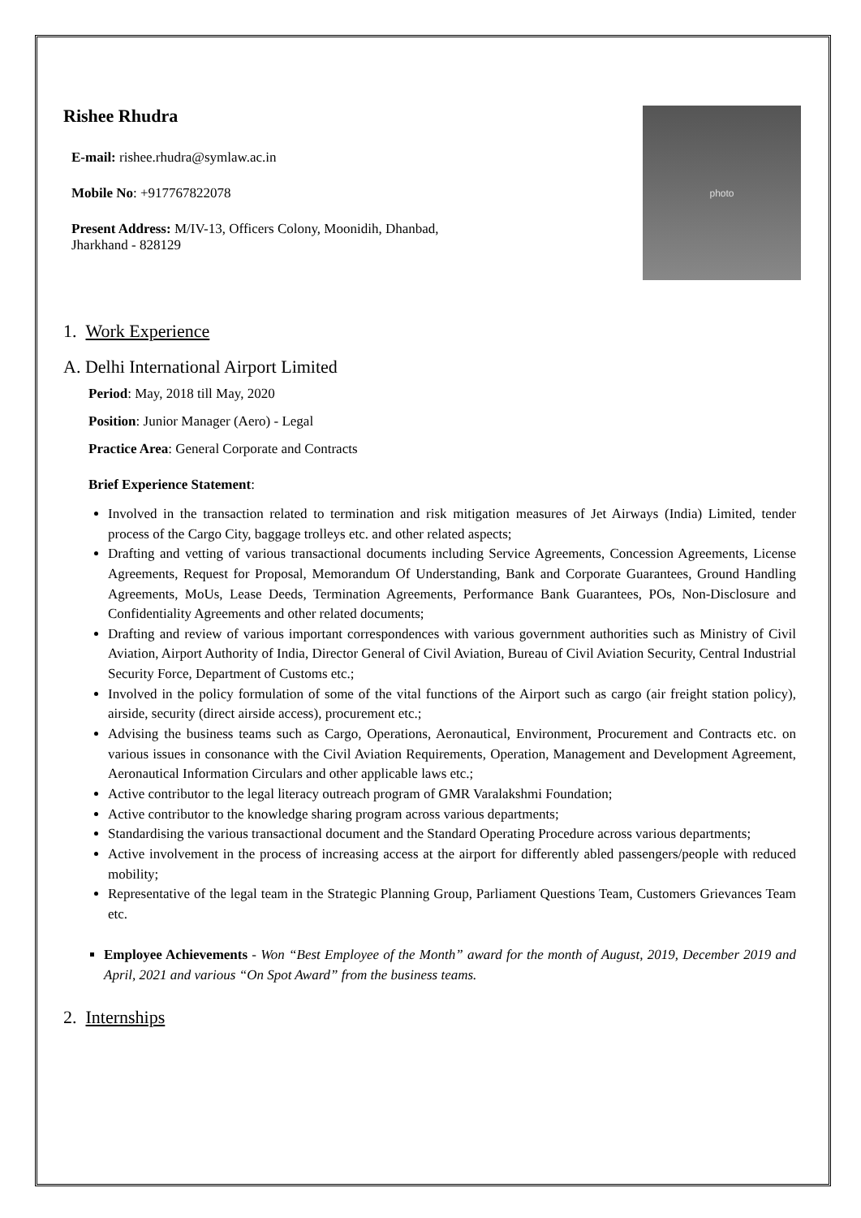Rishee Rhudra
E-mail: rishee.rhudra@symlaw.ac.in
Mobile No: +917767822078
Present Address: M/IV-13, Officers Colony, Moonidih, Dhanbad,
Jharkhand - 828129
photo
1. Work Experience
A. Delhi International Airport Limited
Period: May, 2018 till May, 2020
Position: Junior Manager (Aero) - Legal
Practice Area: General Corporate and Contracts
Brief Experience Statement:
Involved in the transaction related to termination and risk mitigation measures of Jet Airways (India) Limited, tender process of the Cargo City, baggage trolleys etc. and other related aspects;
Drafting and vetting of various transactional documents including Service Agreements, Concession Agreements, License Agreements, Request for Proposal, Memorandum Of Understanding, Bank and Corporate Guarantees, Ground Handling Agreements, MoUs, Lease Deeds, Termination Agreements, Performance Bank Guarantees, POs, Non-Disclosure and Confidentiality Agreements and other related documents;
Drafting and review of various important correspondences with various government authorities such as Ministry of Civil Aviation, Airport Authority of India, Director General of Civil Aviation, Bureau of Civil Aviation Security, Central Industrial Security Force, Department of Customs etc.;
Involved in the policy formulation of some of the vital functions of the Airport such as cargo (air freight station policy), airside, security (direct airside access), procurement etc.;
Advising the business teams such as Cargo, Operations, Aeronautical, Environment, Procurement and Contracts etc. on various issues in consonance with the Civil Aviation Requirements, Operation, Management and Development Agreement, Aeronautical Information Circulars and other applicable laws etc.;
Active contributor to the legal literacy outreach program of GMR Varalakshmi Foundation;
Active contributor to the knowledge sharing program across various departments;
Standardising the various transactional document and the Standard Operating Procedure across various departments;
Active involvement in the process of increasing access at the airport for differently abled passengers/people with reduced mobility;
Representative of the legal team in the Strategic Planning Group, Parliament Questions Team, Customers Grievances Team etc.
Employee Achievements - Won “Best Employee of the Month” award for the month of August, 2019, December 2019 and April, 2021 and various “On Spot Award” from the business teams.
2. Internships